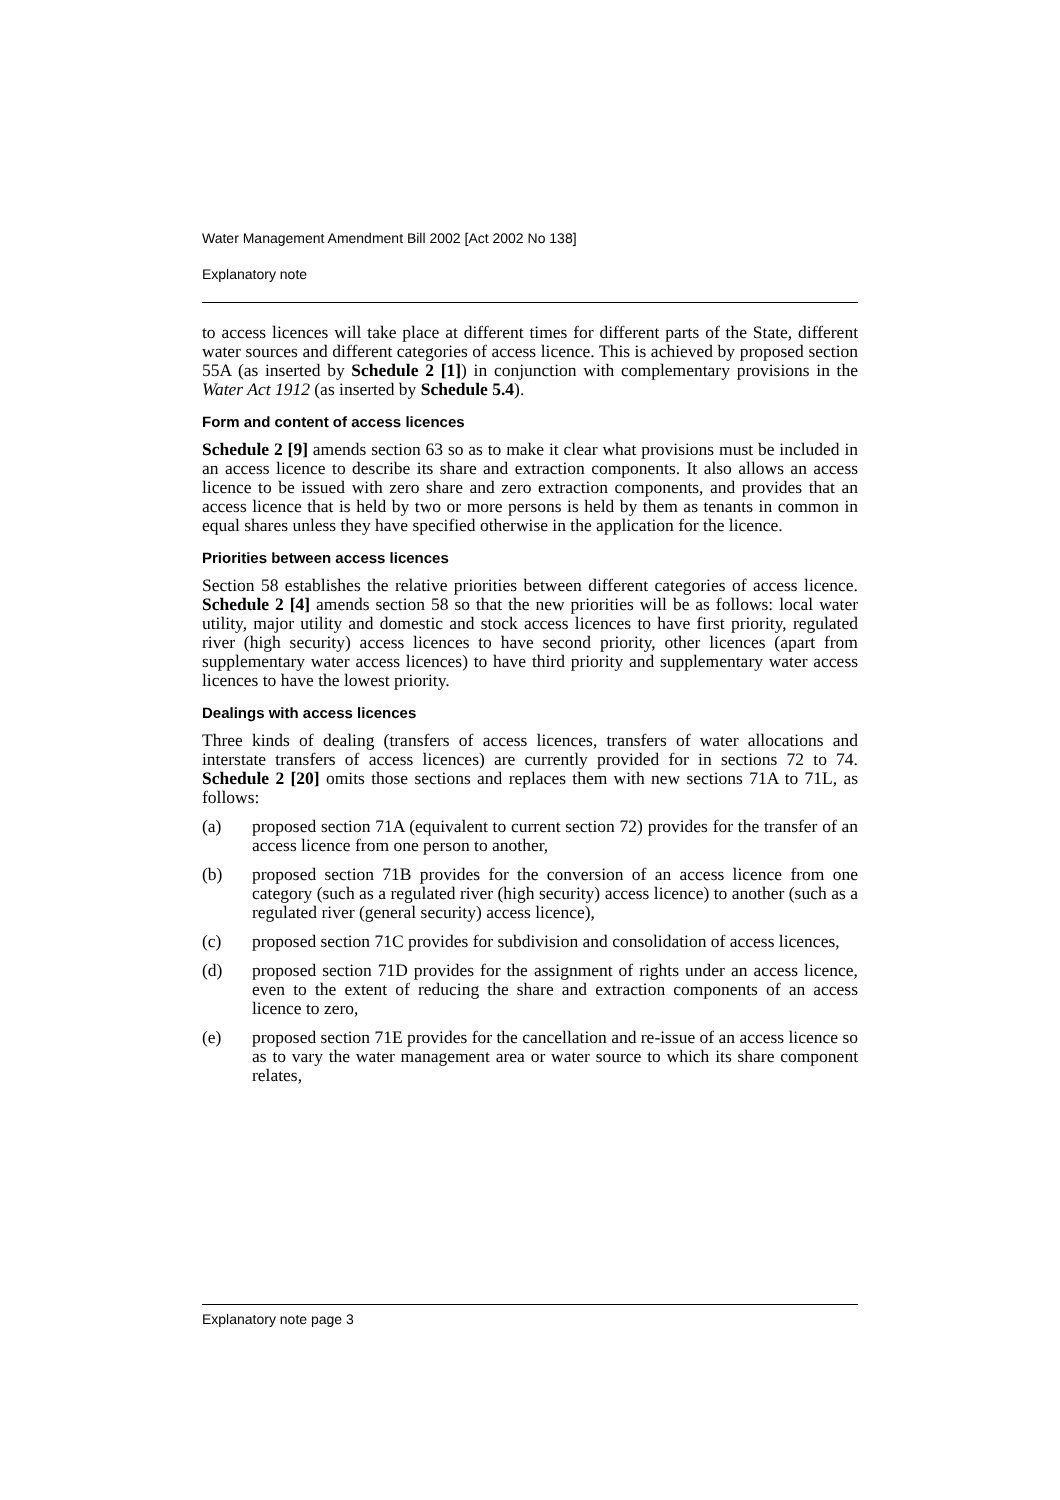Water Management Amendment Bill 2002 [Act 2002 No 138]
Explanatory note
to access licences will take place at different times for different parts of the State, different water sources and different categories of access licence. This is achieved by proposed section 55A (as inserted by Schedule 2 [1]) in conjunction with complementary provisions in the Water Act 1912 (as inserted by Schedule 5.4).
Form and content of access licences
Schedule 2 [9] amends section 63 so as to make it clear what provisions must be included in an access licence to describe its share and extraction components. It also allows an access licence to be issued with zero share and zero extraction components, and provides that an access licence that is held by two or more persons is held by them as tenants in common in equal shares unless they have specified otherwise in the application for the licence.
Priorities between access licences
Section 58 establishes the relative priorities between different categories of access licence. Schedule 2 [4] amends section 58 so that the new priorities will be as follows: local water utility, major utility and domestic and stock access licences to have first priority, regulated river (high security) access licences to have second priority, other licences (apart from supplementary water access licences) to have third priority and supplementary water access licences to have the lowest priority.
Dealings with access licences
Three kinds of dealing (transfers of access licences, transfers of water allocations and interstate transfers of access licences) are currently provided for in sections 72 to 74. Schedule 2 [20] omits those sections and replaces them with new sections 71A to 71L, as follows:
(a) proposed section 71A (equivalent to current section 72) provides for the transfer of an access licence from one person to another,
(b) proposed section 71B provides for the conversion of an access licence from one category (such as a regulated river (high security) access licence) to another (such as a regulated river (general security) access licence),
(c) proposed section 71C provides for subdivision and consolidation of access licences,
(d) proposed section 71D provides for the assignment of rights under an access licence, even to the extent of reducing the share and extraction components of an access licence to zero,
(e) proposed section 71E provides for the cancellation and re-issue of an access licence so as to vary the water management area or water source to which its share component relates,
Explanatory note page 3